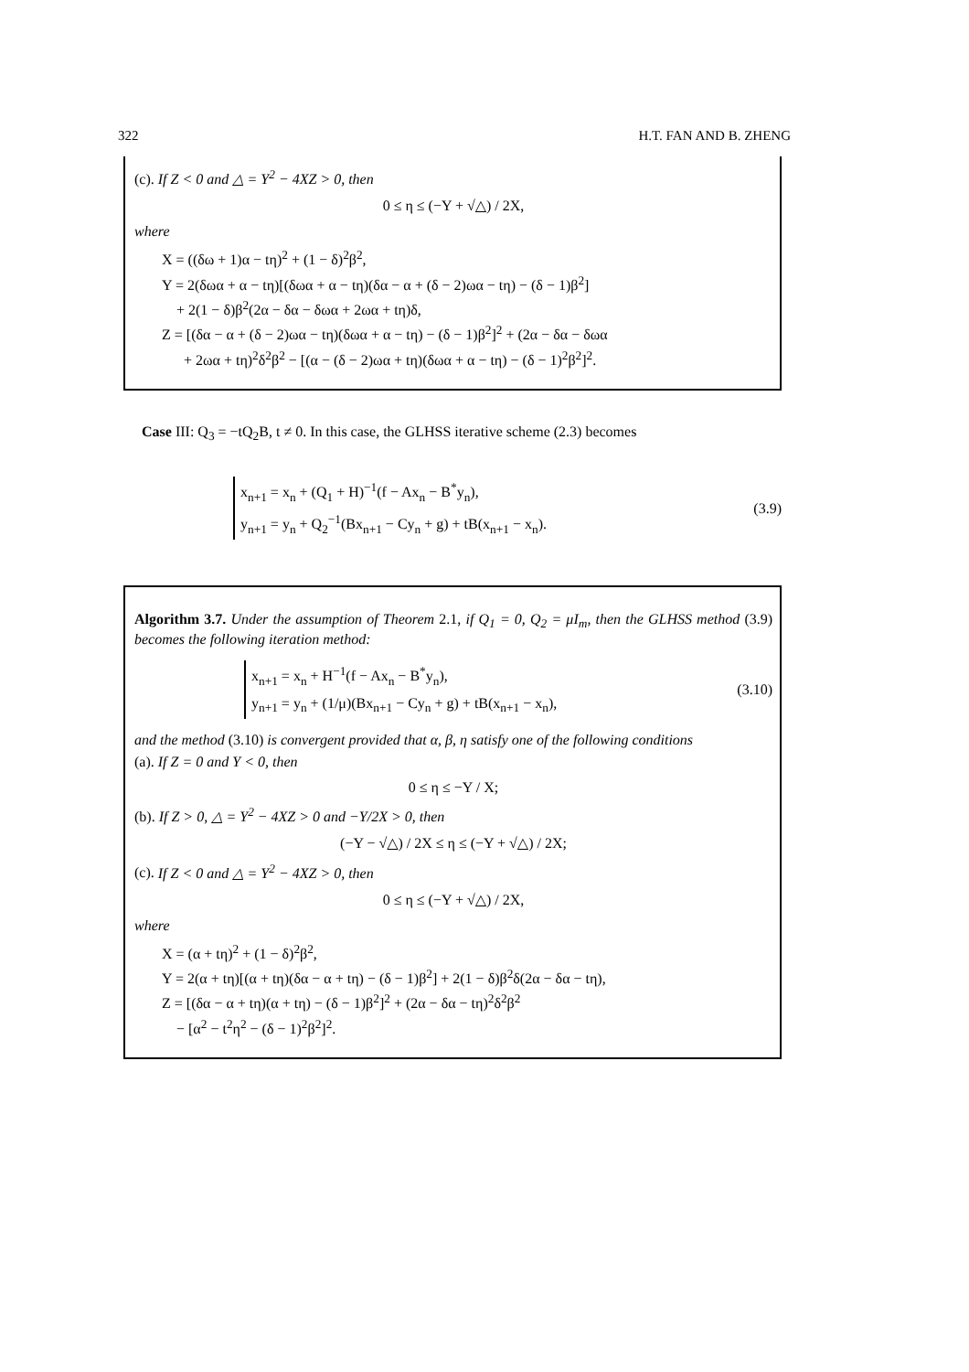322 H.T. FAN AND B. ZHENG
(c). If Z < 0 and △ = Y<sup>2</sup> − 4XZ > 0, then
0 ≤ η ≤ (−Y + √△) / 2X,
where
X = ((δω + 1)α − tη)<sup>2</sup> + (1 − δ)<sup>2</sup>β<sup>2</sup>,
Y = 2(δωα + α − tη)[(δωα + α − tη)(δα − α + (δ − 2)ωα − tη) − (δ − 1)β<sup>2</sup>]
+ 2(1 − δ)β<sup>2</sup>(2α − δα − δωα + 2ωα + tη)δ,
Z = [(δα − α + (δ − 2)ωα − tη)(δωα + α − tη) − (δ − 1)β<sup>2</sup>]<sup>2</sup> + (2α − δα − δωα
+ 2ωα + tη)<sup>2</sup>δ<sup>2</sup>β<sup>2</sup> − [(α − (δ − 2)ωα + tη)(δωα + α − tη) − (δ − 1)<sup>2</sup>β<sup>2</sup>]<sup>2</sup>.
Case III: Q<sub>3</sub> = −tQ<sub>2</sub>B, t ≠ 0. In this case, the GLHSS iterative scheme (2.3) becomes
x<sub>n+1</sub> = x<sub>n</sub> + (Q<sub>1</sub> + H)<sup>−1</sup>(f − Ax<sub>n</sub> − B<sup>*</sup>y<sub>n</sub>),
y<sub>n+1</sub> = y<sub>n</sub> + Q<sub>2</sub><sup>−1</sup>(Bx<sub>n+1</sub> − Cy<sub>n</sub> + g) + tB(x<sub>n+1</sub> − x<sub>n</sub>).
(3.9)
Algorithm 3.7. Under the assumption of Theorem 2.1, if Q<sub>1</sub> = 0, Q<sub>2</sub> = μI<sub>m</sub>, then the GLHSS method (3.9) becomes the following iteration method:
x<sub>n+1</sub> = x<sub>n</sub> + H<sup>−1</sup>(f − Ax<sub>n</sub> − B<sup>*</sup>y<sub>n</sub>),
y<sub>n+1</sub> = y<sub>n</sub> + (1/μ)(Bx<sub>n+1</sub> − Cy<sub>n</sub> + g) + tB(x<sub>n+1</sub> − x<sub>n</sub>),
(3.10)
and the method (3.10) is convergent provided that α, β, η satisfy one of the following conditions
(a). If Z = 0 and Y < 0, then
0 ≤ η ≤ −Y / X;
(b). If Z > 0, △ = Y<sup>2</sup> − 4XZ > 0 and −Y/2X > 0, then
(−Y − √△) / 2X ≤ η ≤ (−Y + √△) / 2X;
(c). If Z < 0 and △ = Y<sup>2</sup> − 4XZ > 0, then
0 ≤ η ≤ (−Y + √△) / 2X,
where
X = (α + tη)<sup>2</sup> + (1 − δ)<sup>2</sup>β<sup>2</sup>,
Y = 2(α + tη)[(α + tη)(δα − α + tη) − (δ − 1)β<sup>2</sup>] + 2(1 − δ)β<sup>2</sup>δ(2α − δα − tη),
Z = [(δα − α + tη)(α + tη) − (δ − 1)β<sup>2</sup>]<sup>2</sup> + (2α − δα − tη)<sup>2</sup>δ<sup>2</sup>β<sup>2</sup>
− [α<sup>2</sup> − t<sup>2</sup>η<sup>2</sup> − (δ − 1)<sup>2</sup>β<sup>2</sup>]<sup>2</sup>.